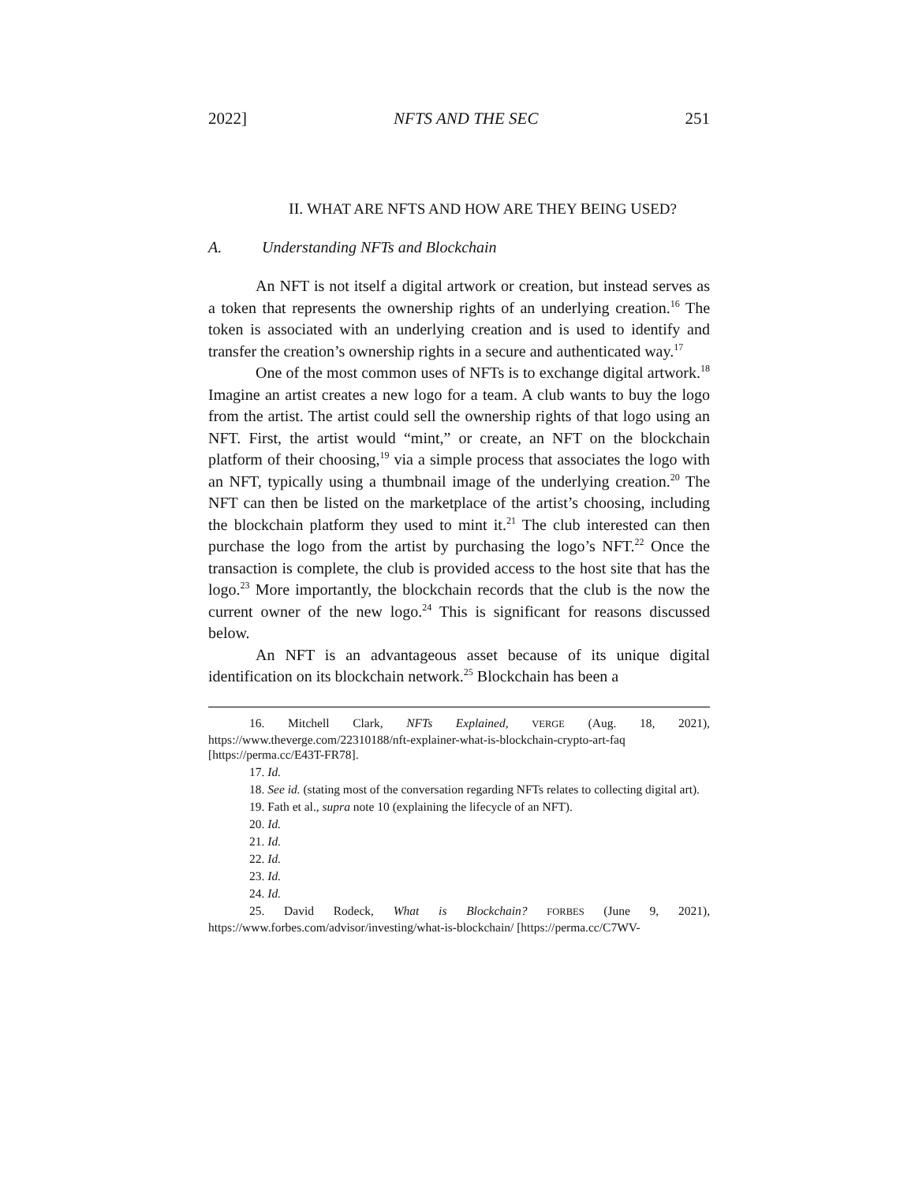2022] NFTS AND THE SEC 251
II. WHAT ARE NFTS AND HOW ARE THEY BEING USED?
A. Understanding NFTs and Blockchain
An NFT is not itself a digital artwork or creation, but instead serves as a token that represents the ownership rights of an underlying creation.<sup>16</sup> The token is associated with an underlying creation and is used to identify and transfer the creation’s ownership rights in a secure and authenticated way.<sup>17</sup>
One of the most common uses of NFTs is to exchange digital artwork.<sup>18</sup> Imagine an artist creates a new logo for a team. A club wants to buy the logo from the artist. The artist could sell the ownership rights of that logo using an NFT. First, the artist would “mint,” or create, an NFT on the blockchain platform of their choosing,<sup>19</sup> via a simple process that associates the logo with an NFT, typically using a thumbnail image of the underlying creation.<sup>20</sup> The NFT can then be listed on the marketplace of the artist’s choosing, including the blockchain platform they used to mint it.<sup>21</sup> The club interested can then purchase the logo from the artist by purchasing the logo’s NFT.<sup>22</sup> Once the transaction is complete, the club is provided access to the host site that has the logo.<sup>23</sup> More importantly, the blockchain records that the club is the now the current owner of the new logo.<sup>24</sup> This is significant for reasons discussed below.
An NFT is an advantageous asset because of its unique digital identification on its blockchain network.<sup>25</sup> Blockchain has been a
16. Mitchell Clark, NFTs Explained, VERGE (Aug. 18, 2021), https://www.theverge.com/22310188/nft-explainer-what-is-blockchain-crypto-art-faq [https://perma.cc/E43T-FR78].
17. Id.
18. See id. (stating most of the conversation regarding NFTs relates to collecting digital art).
19. Fath et al., supra note 10 (explaining the lifecycle of an NFT).
20. Id.
21. Id.
22. Id.
23. Id.
24. Id.
25. David Rodeck, What is Blockchain? FORBES (June 9, 2021), https://www.forbes.com/advisor/investing/what-is-blockchain/ [https://perma.cc/C7WV-